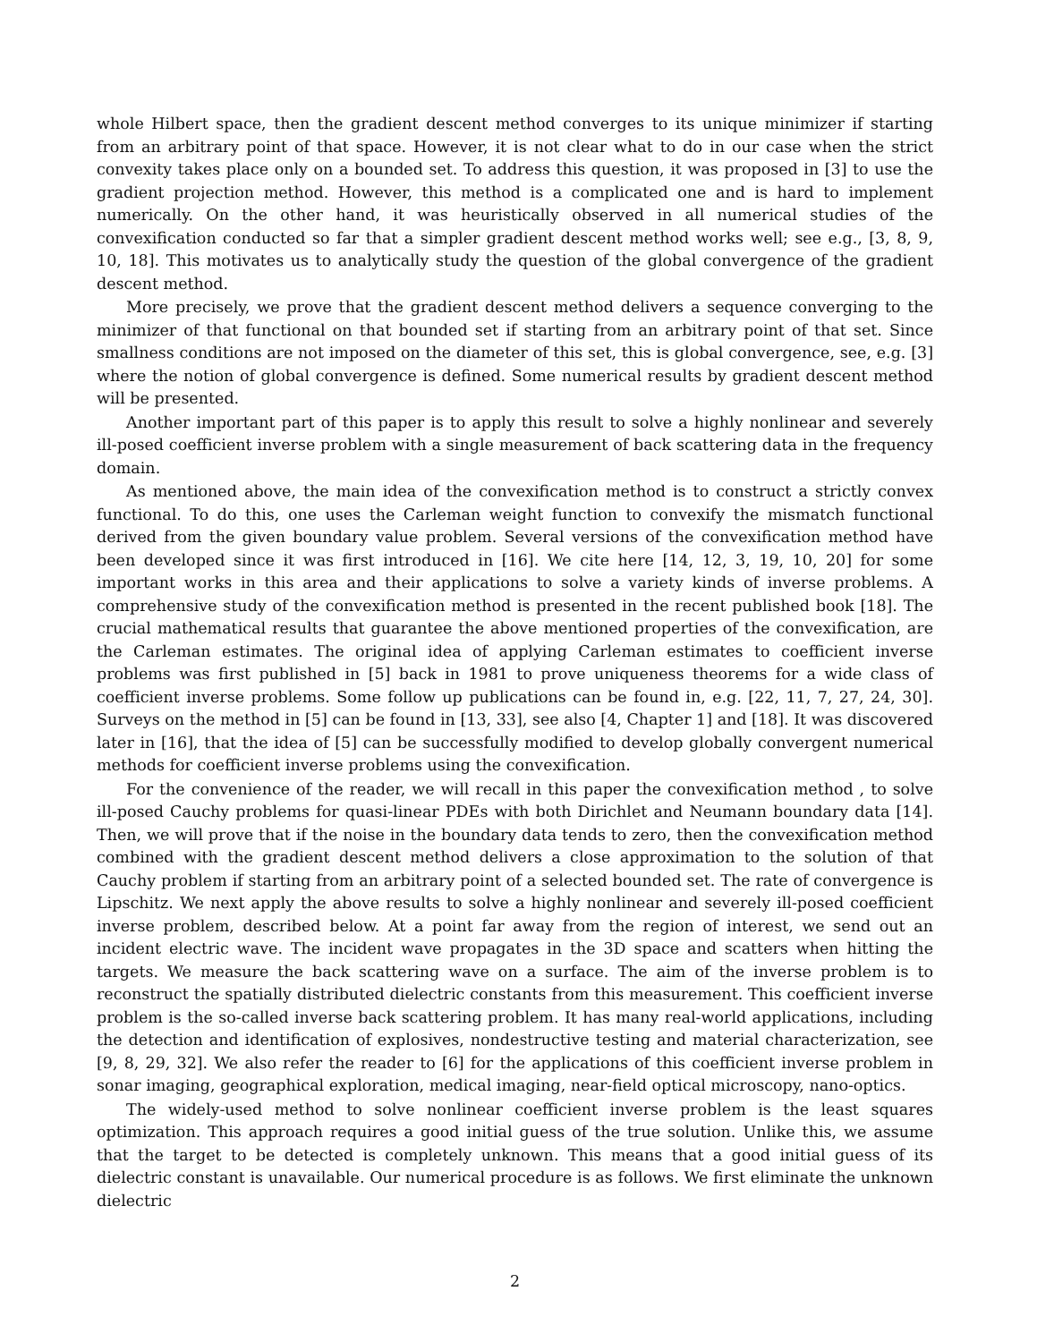whole Hilbert space, then the gradient descent method converges to its unique minimizer if starting from an arbitrary point of that space. However, it is not clear what to do in our case when the strict convexity takes place only on a bounded set. To address this question, it was proposed in [3] to use the gradient projection method. However, this method is a complicated one and is hard to implement numerically. On the other hand, it was heuristically observed in all numerical studies of the convexification conducted so far that a simpler gradient descent method works well; see e.g., [3, 8, 9, 10, 18]. This motivates us to analytically study the question of the global convergence of the gradient descent method.
More precisely, we prove that the gradient descent method delivers a sequence converging to the minimizer of that functional on that bounded set if starting from an arbitrary point of that set. Since smallness conditions are not imposed on the diameter of this set, this is global convergence, see, e.g. [3] where the notion of global convergence is defined. Some numerical results by gradient descent method will be presented.
Another important part of this paper is to apply this result to solve a highly nonlinear and severely ill-posed coefficient inverse problem with a single measurement of back scattering data in the frequency domain.
As mentioned above, the main idea of the convexification method is to construct a strictly convex functional. To do this, one uses the Carleman weight function to convexify the mismatch functional derived from the given boundary value problem. Several versions of the convexification method have been developed since it was first introduced in [16]. We cite here [14, 12, 3, 19, 10, 20] for some important works in this area and their applications to solve a variety kinds of inverse problems. A comprehensive study of the convexification method is presented in the recent published book [18]. The crucial mathematical results that guarantee the above mentioned properties of the convexification, are the Carleman estimates. The original idea of applying Carleman estimates to coefficient inverse problems was first published in [5] back in 1981 to prove uniqueness theorems for a wide class of coefficient inverse problems. Some follow up publications can be found in, e.g. [22, 11, 7, 27, 24, 30]. Surveys on the method in [5] can be found in [13, 33], see also [4, Chapter 1] and [18]. It was discovered later in [16], that the idea of [5] can be successfully modified to develop globally convergent numerical methods for coefficient inverse problems using the convexification.
For the convenience of the reader, we will recall in this paper the convexification method , to solve ill-posed Cauchy problems for quasi-linear PDEs with both Dirichlet and Neumann boundary data [14]. Then, we will prove that if the noise in the boundary data tends to zero, then the convexification method combined with the gradient descent method delivers a close approximation to the solution of that Cauchy problem if starting from an arbitrary point of a selected bounded set. The rate of convergence is Lipschitz. We next apply the above results to solve a highly nonlinear and severely ill-posed coefficient inverse problem, described below. At a point far away from the region of interest, we send out an incident electric wave. The incident wave propagates in the 3D space and scatters when hitting the targets. We measure the back scattering wave on a surface. The aim of the inverse problem is to reconstruct the spatially distributed dielectric constants from this measurement. This coefficient inverse problem is the so-called inverse back scattering problem. It has many real-world applications, including the detection and identification of explosives, nondestructive testing and material characterization, see [9, 8, 29, 32]. We also refer the reader to [6] for the applications of this coefficient inverse problem in sonar imaging, geographical exploration, medical imaging, near-field optical microscopy, nano-optics.
The widely-used method to solve nonlinear coefficient inverse problem is the least squares optimization. This approach requires a good initial guess of the true solution. Unlike this, we assume that the target to be detected is completely unknown. This means that a good initial guess of its dielectric constant is unavailable. Our numerical procedure is as follows. We first eliminate the unknown dielectric
2